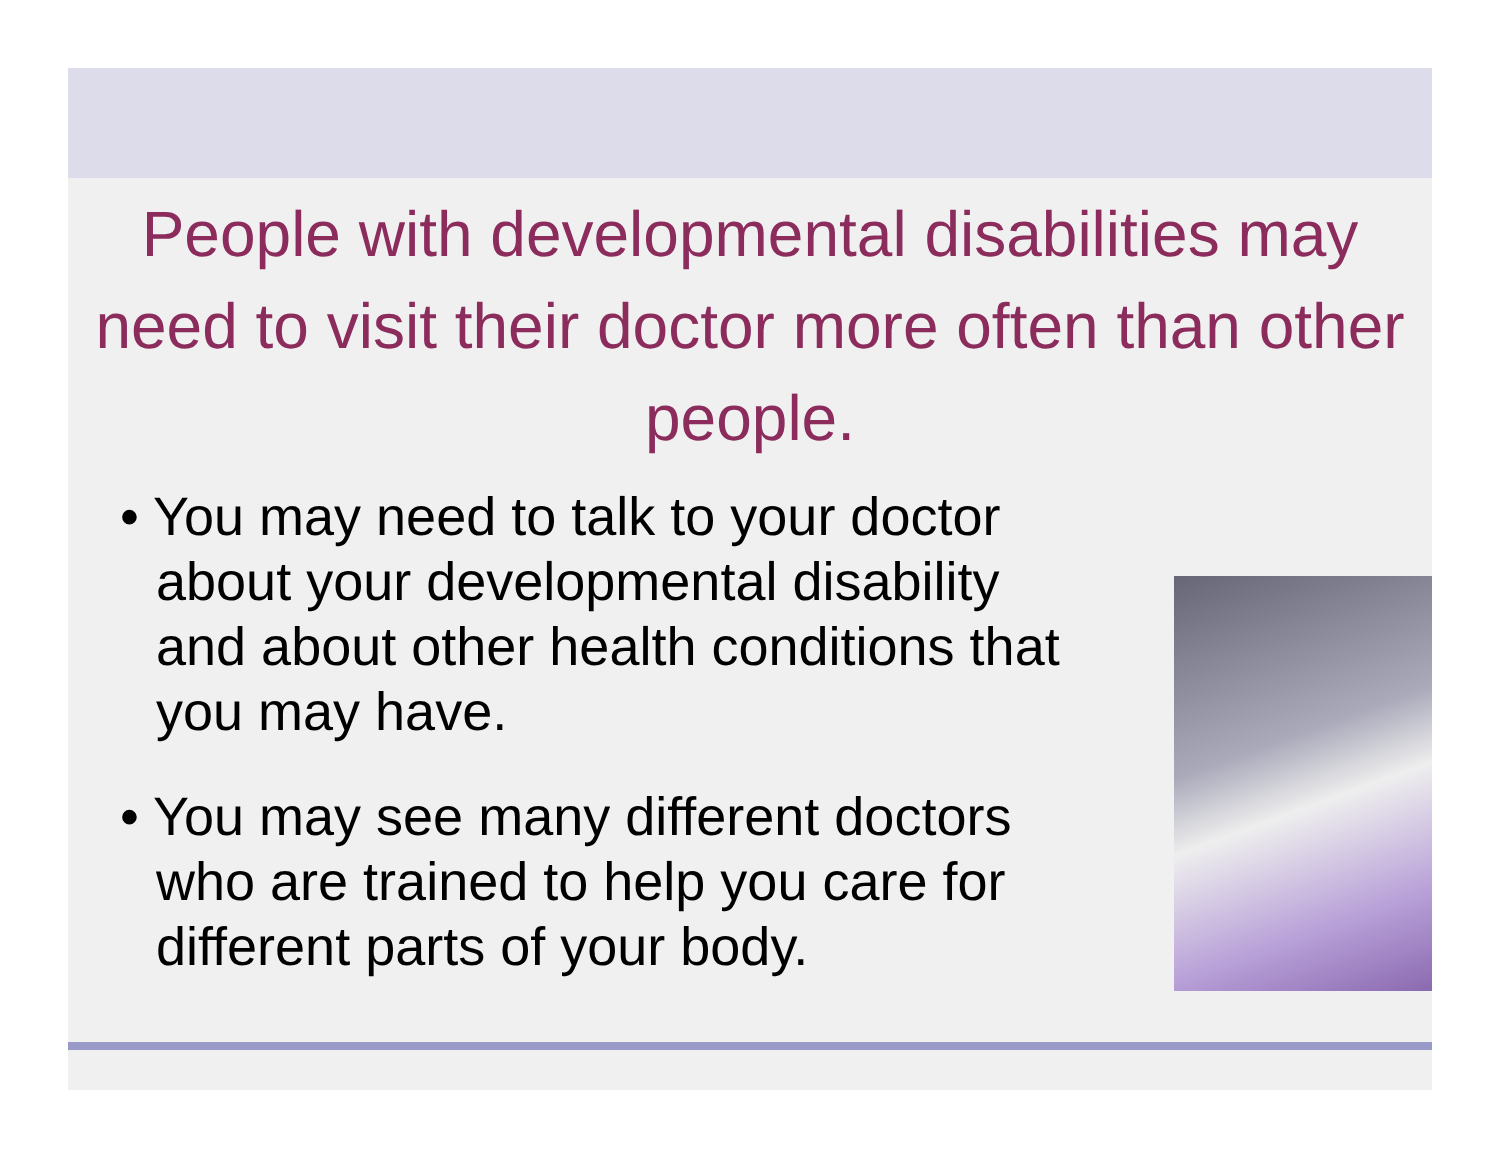People with developmental disabilities may need to visit their doctor more often than other people.
• You may need to talk to your doctor about your developmental disability and about other health conditions that you may have.
• You may see many different doctors who are trained to help you care for different parts of your body.